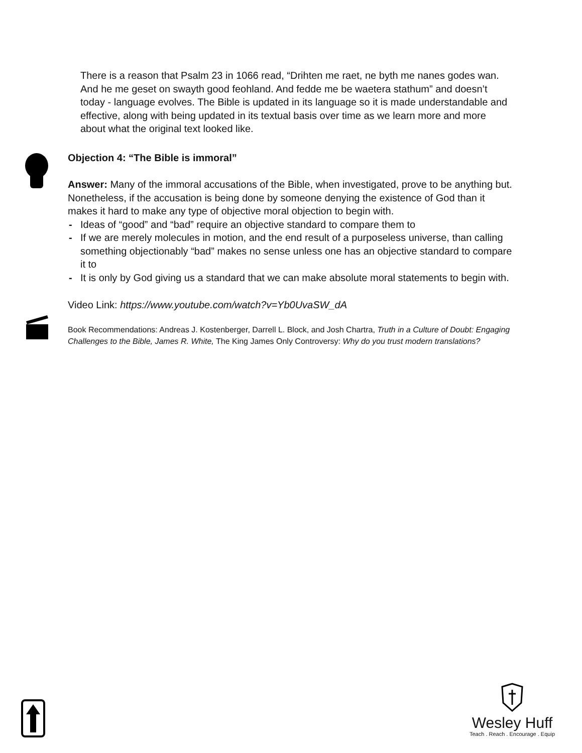There is a reason that Psalm 23 in 1066 read, “Drihten me raet, ne byth me nanes godes wan. And he me geset on swayth good feohland. And fedde me be waetera stathum” and doesn’t today - language evolves. The Bible is updated in its language so it is made understandable and effective, along with being updated in its textual basis over time as we learn more and more about what the original text looked like.
Objection 4: “The Bible is immoral”
Answer: Many of the immoral accusations of the Bible, when investigated, prove to be anything but. Nonetheless, if the accusation is being done by someone denying the existence of God than it makes it hard to make any type of objective moral objection to begin with.
- Ideas of “good” and “bad” require an objective standard to compare them to
- If we are merely molecules in motion, and the end result of a purposeless universe, than calling something objectionably “bad” makes no sense unless one has an objective standard to compare it to
- It is only by God giving us a standard that we can make absolute moral statements to begin with.
Video Link: https://www.youtube.com/watch?v=Yb0UvaSW_dA
Book Recommendations: Andreas J. Kostenberger, Darrell L. Block, and Josh Chartra, Truth in a Culture of Doubt: Engaging Challenges to the Bible, James R. White, The King James Only Controversy: Why do you trust modern translations?
Wesley Huff
Teach . Reach . Encourage . Equip